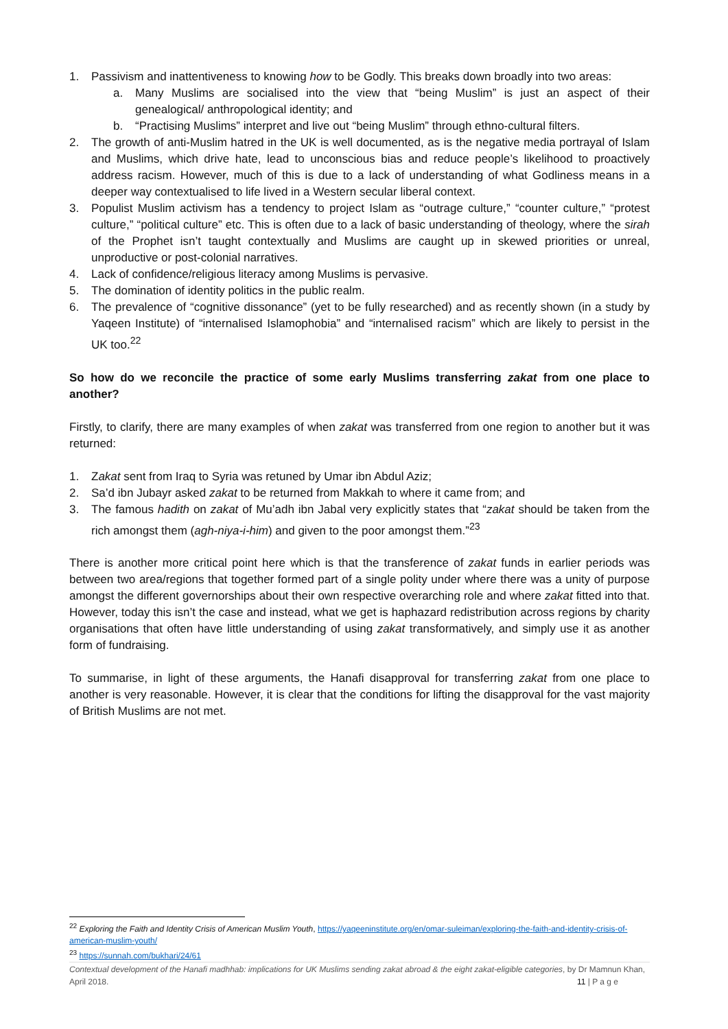1. Passivism and inattentiveness to knowing how to be Godly. This breaks down broadly into two areas:
a. Many Muslims are socialised into the view that “being Muslim” is just an aspect of their genealogical/ anthropological identity; and
b. “Practising Muslims” interpret and live out “being Muslim” through ethno-cultural filters.
2. The growth of anti-Muslim hatred in the UK is well documented, as is the negative media portrayal of Islam and Muslims, which drive hate, lead to unconscious bias and reduce people’s likelihood to proactively address racism. However, much of this is due to a lack of understanding of what Godliness means in a deeper way contextualised to life lived in a Western secular liberal context.
3. Populist Muslim activism has a tendency to project Islam as “outrage culture,” “counter culture,” “protest culture,” “political culture” etc. This is often due to a lack of basic understanding of theology, where the sirah of the Prophet isn’t taught contextually and Muslims are caught up in skewed priorities or unreal, unproductive or post-colonial narratives.
4. Lack of confidence/religious literacy among Muslims is pervasive.
5. The domination of identity politics in the public realm.
6. The prevalence of “cognitive dissonance” (yet to be fully researched) and as recently shown (in a study by Yaqeen Institute) of “internalised Islamophobia” and “internalised racism” which are likely to persist in the UK too.<sup>22</sup>
So how do we reconcile the practice of some early Muslims transferring zakat from one place to another?
Firstly, to clarify, there are many examples of when zakat was transferred from one region to another but it was returned:
1. Zakat sent from Iraq to Syria was retuned by Umar ibn Abdul Aziz;
2. Sa’d ibn Jubayr asked zakat to be returned from Makkah to where it came from; and
3. The famous hadith on zakat of Mu’adh ibn Jabal very explicitly states that “zakat should be taken from the rich amongst them (agh-niya-i-him) and given to the poor amongst them.”<sup>23</sup>
There is another more critical point here which is that the transference of zakat funds in earlier periods was between two area/regions that together formed part of a single polity under where there was a unity of purpose amongst the different governorships about their own respective overarching role and where zakat fitted into that. However, today this isn’t the case and instead, what we get is haphazard redistribution across regions by charity organisations that often have little understanding of using zakat transformatively, and simply use it as another form of fundraising.
To summarise, in light of these arguments, the Hanafi disapproval for transferring zakat from one place to another is very reasonable. However, it is clear that the conditions for lifting the disapproval for the vast majority of British Muslims are not met.
<sup>22</sup> Exploring the Faith and Identity Crisis of American Muslim Youth, https://yaqeeninstitute.org/en/omar-suleiman/exploring-the-faith-and-identity-crisis-of-american-muslim-youth/
<sup>23</sup> https://sunnah.com/bukhari/24/61
Contextual development of the Hanafi madhhab: implications for UK Muslims sending zakat abroad & the eight zakat-eligible categories, by Dr Mamnun Khan, April 2018. 11 | P a g e